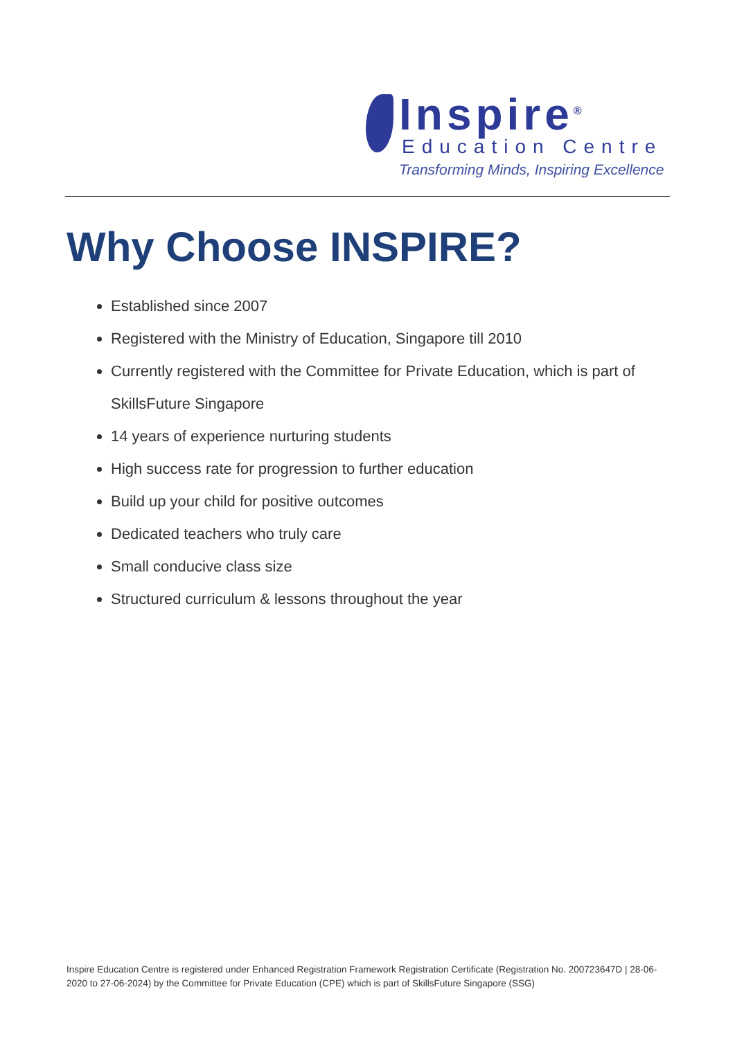Inspire<sup>®</sup>
Education Centre
Transforming Minds, Inspiring Excellence
Why Choose INSPIRE?
Established since 2007
Registered with the Ministry of Education, Singapore till 2010
Currently registered with the Committee for Private Education, which is part of SkillsFuture Singapore
14 years of experience nurturing students
High success rate for progression to further education
Build up your child for positive outcomes
Dedicated teachers who truly care
Small conducive class size
Structured curriculum & lessons throughout the year
Inspire Education Centre is registered under Enhanced Registration Framework Registration Certificate (Registration No. 200723647D | 28-06-2020 to 27-06-2024) by the Committee for Private Education (CPE) which is part of SkillsFuture Singapore (SSG)